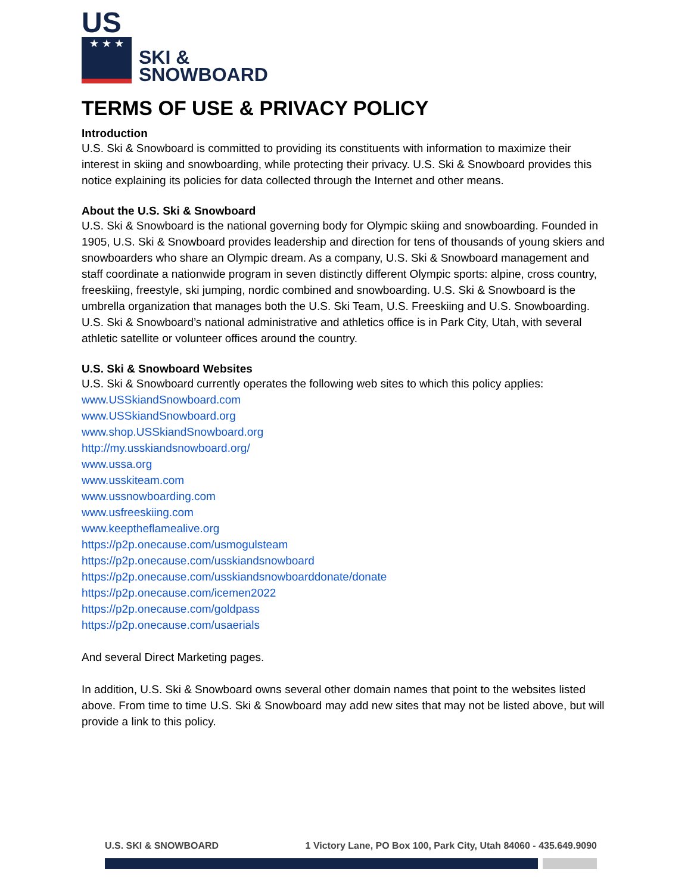US
★ ★ ★
SKI &
SNOWBOARD
TERMS OF USE & PRIVACY POLICY
Introduction
U.S. Ski & Snowboard is committed to providing its constituents with information to maximize their interest in skiing and snowboarding, while protecting their privacy. U.S. Ski & Snowboard provides this notice explaining its policies for data collected through the Internet and other means.
About the U.S. Ski & Snowboard
U.S. Ski & Snowboard is the national governing body for Olympic skiing and snowboarding. Founded in 1905, U.S. Ski & Snowboard provides leadership and direction for tens of thousands of young skiers and snowboarders who share an Olympic dream. As a company, U.S. Ski & Snowboard management and staff coordinate a nationwide program in seven distinctly different Olympic sports: alpine, cross country, freeskiing, freestyle, ski jumping, nordic combined and snowboarding. U.S. Ski & Snowboard is the umbrella organization that manages both the U.S. Ski Team, U.S. Freeskiing and U.S. Snowboarding. U.S. Ski & Snowboard’s national administrative and athletics office is in Park City, Utah, with several athletic satellite or volunteer offices around the country.
U.S. Ski & Snowboard Websites
U.S. Ski & Snowboard currently operates the following web sites to which this policy applies:
www.USSkiandSnowboard.com
www.USSkiandSnowboard.org
www.shop.USSkiandSnowboard.org
http://my.usskiandsnowboard.org/
www.ussa.org
www.usskiteam.com
www.ussnowboarding.com
www.usfreeskiing.com
www.keeptheflamealive.org
https://p2p.onecause.com/usmogulsteam
https://p2p.onecause.com/usskiandsnowboard
https://p2p.onecause.com/usskiandsnowboarddonate/donate
https://p2p.onecause.com/icemen2022
https://p2p.onecause.com/goldpass
https://p2p.onecause.com/usaerials
And several Direct Marketing pages.
In addition, U.S. Ski & Snowboard owns several other domain names that point to the websites listed above. From time to time U.S. Ski & Snowboard may add new sites that may not be listed above, but will provide a link to this policy.
U.S. SKI & SNOWBOARD 1 Victory Lane, PO Box 100, Park City, Utah 84060 - 435.649.9090